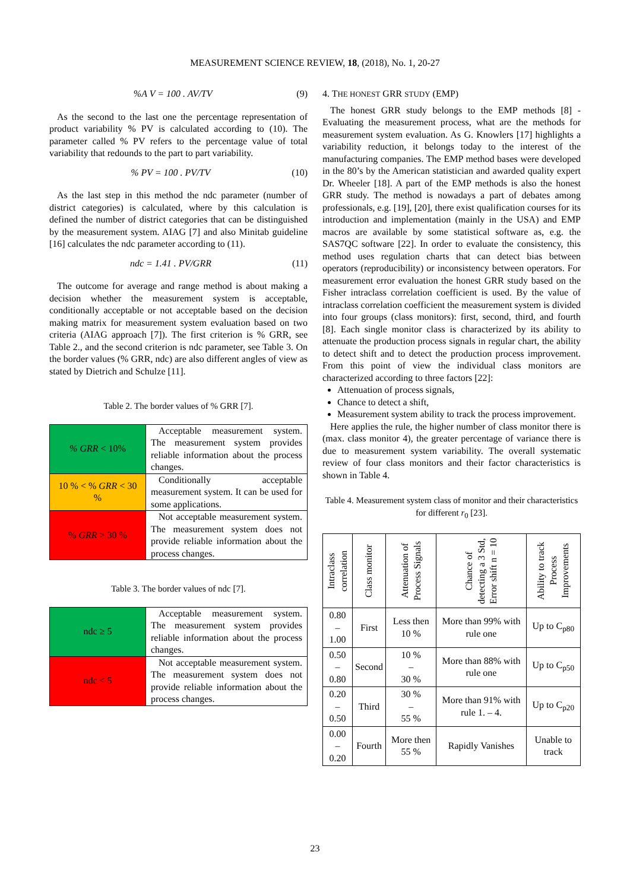MEASUREMENT SCIENCE REVIEW, 18, (2018), No. 1, 20-27
%A V = 100 . AV/TV (9)
As the second to the last one the percentage representation of product variability % PV is calculated according to (10). The parameter called % PV refers to the percentage value of total variability that redounds to the part to part variability.
% PV = 100 . PV/TV (10)
As the last step in this method the ndc parameter (number of district categories) is calculated, where by this calculation is defined the number of district categories that can be distinguished by the measurement system. AIAG [7] and also Minitab guideline [16] calculates the ndc parameter according to (11).
ndc = 1.41 . PV/GRR (11)
The outcome for average and range method is about making a decision whether the measurement system is acceptable, conditionally acceptable or not acceptable based on the decision making matrix for measurement system evaluation based on two criteria (AIAG approach [7]). The first criterion is % GRR, see Table 2., and the second criterion is ndc parameter, see Table 3. On the border values (% GRR, ndc) are also different angles of view as stated by Dietrich and Schulze [11].
Table 2. The border values of % GRR [7].
| % GRR < 10% | Acceptable measurement system. The measurement system provides reliable information about the process changes. |
| 10 % < % GRR < 30 % | Conditionally acceptable measurement system. It can be used for some applications. |
| % GRR > 30 % | Not acceptable measurement system. The measurement system does not provide reliable information about the process changes. |
Table 3. The border values of ndc [7].
| ndc ≥ 5 | Acceptable measurement system. The measurement system provides reliable information about the process changes. |
| ndc < 5 | Not acceptable measurement system. The measurement system does not provide reliable information about the process changes. |
4. THE HONEST GRR STUDY (EMP)
The honest GRR study belongs to the EMP methods [8] - Evaluating the measurement process, what are the methods for measurement system evaluation. As G. Knowlers [17] highlights a variability reduction, it belongs today to the interest of the manufacturing companies. The EMP method bases were developed in the 80’s by the American statistician and awarded quality expert Dr. Wheeler [18]. A part of the EMP methods is also the honest GRR study. The method is nowadays a part of debates among professionals, e.g. [19], [20], there exist qualification courses for its introduction and implementation (mainly in the USA) and EMP macros are available by some statistical software as, e.g. the SAS7QC software [22]. In order to evaluate the consistency, this method uses regulation charts that can detect bias between operators (reproducibility) or inconsistency between operators. For measurement error evaluation the honest GRR study based on the Fisher intraclass correlation coefficient is used. By the value of intraclass correlation coefficient the measurement system is divided into four groups (class monitors): first, second, third, and fourth [8]. Each single monitor class is characterized by its ability to attenuate the production process signals in regular chart, the ability to detect shift and to detect the production process improvement. From this point of view the individual class monitors are characterized according to three factors [22]:
Attenuation of process signals,
Chance to detect a shift,
Measurement system ability to track the process improvement.
Here applies the rule, the higher number of class monitor there is (max. class monitor 4), the greater percentage of variance there is due to measurement system variability. The overall systematic review of four class monitors and their factor characteristics is shown in Table 4.
Table 4. Measurement system class of monitor and their characteristics for different r<sub>0</sub> [23].
| Intraclass correlation | Class monitor | Attenuation of Process Signals | Chance of detecting a 3 Std, Error shift n = 10 | Ability to track Process Improvements |
| --- | --- | --- | --- | --- |
| 0.80 – 1.00 | First | Less then 10 % | More than 99% with rule one | Up to C<sub>p80</sub> |
| 0.50 – 0.80 | Second | 10 % – 30 % | More than 88% with rule one | Up to C<sub>p50</sub> |
| 0.20 – 0.50 | Third | 30 % – 55 % | More than 91% with rule 1. – 4. | Up to C<sub>p20</sub> |
| 0.00 – 0.20 | Fourth | More then 55 % | Rapidly Vanishes | Unable to track |
23